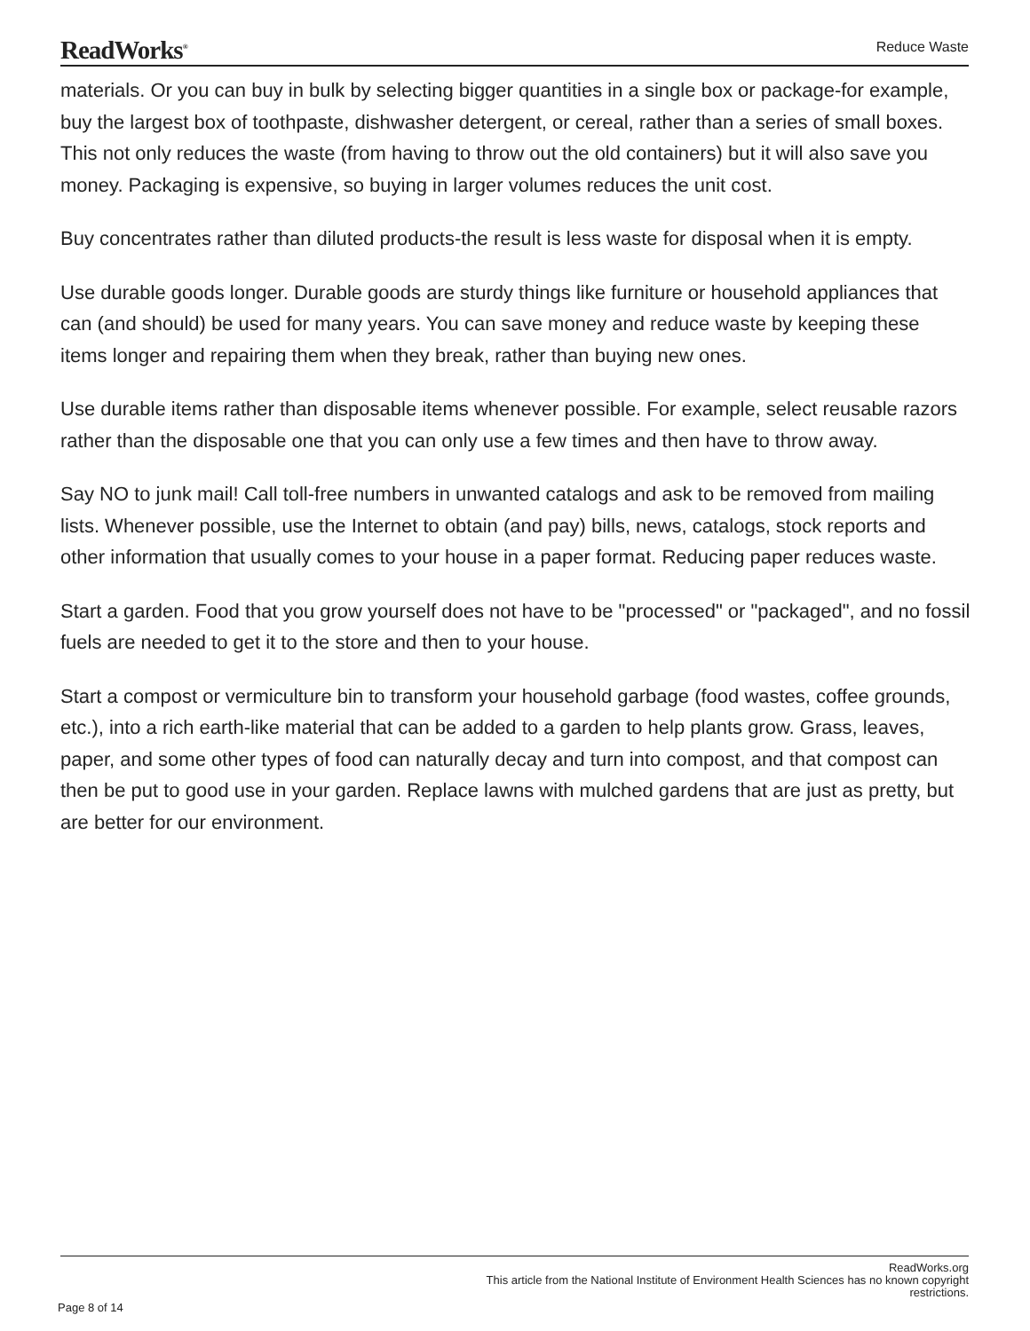ReadWorks<sup>®</sup> Reduce Waste
materials. Or you can buy in bulk by selecting bigger quantities in a single box or package-for example, buy the largest box of toothpaste, dishwasher detergent, or cereal, rather than a series of small boxes. This not only reduces the waste (from having to throw out the old containers) but it will also save you money. Packaging is expensive, so buying in larger volumes reduces the unit cost.
Buy concentrates rather than diluted products-the result is less waste for disposal when it is empty.
Use durable goods longer. Durable goods are sturdy things like furniture or household appliances that can (and should) be used for many years. You can save money and reduce waste by keeping these items longer and repairing them when they break, rather than buying new ones.
Use durable items rather than disposable items whenever possible. For example, select reusable razors rather than the disposable one that you can only use a few times and then have to throw away.
Say NO to junk mail! Call toll-free numbers in unwanted catalogs and ask to be removed from mailing lists. Whenever possible, use the Internet to obtain (and pay) bills, news, catalogs, stock reports and other information that usually comes to your house in a paper format. Reducing paper reduces waste.
Start a garden. Food that you grow yourself does not have to be "processed" or "packaged", and no fossil fuels are needed to get it to the store and then to your house.
Start a compost or vermiculture bin to transform your household garbage (food wastes, coffee grounds, etc.), into a rich earth-like material that can be added to a garden to help plants grow. Grass, leaves, paper, and some other types of food can naturally decay and turn into compost, and that compost can then be put to good use in your garden. Replace lawns with mulched gardens that are just as pretty, but are better for our environment.
ReadWorks.org
This article from the National Institute of Environment Health Sciences has no known copyright
restrictions.
Page 8 of 14